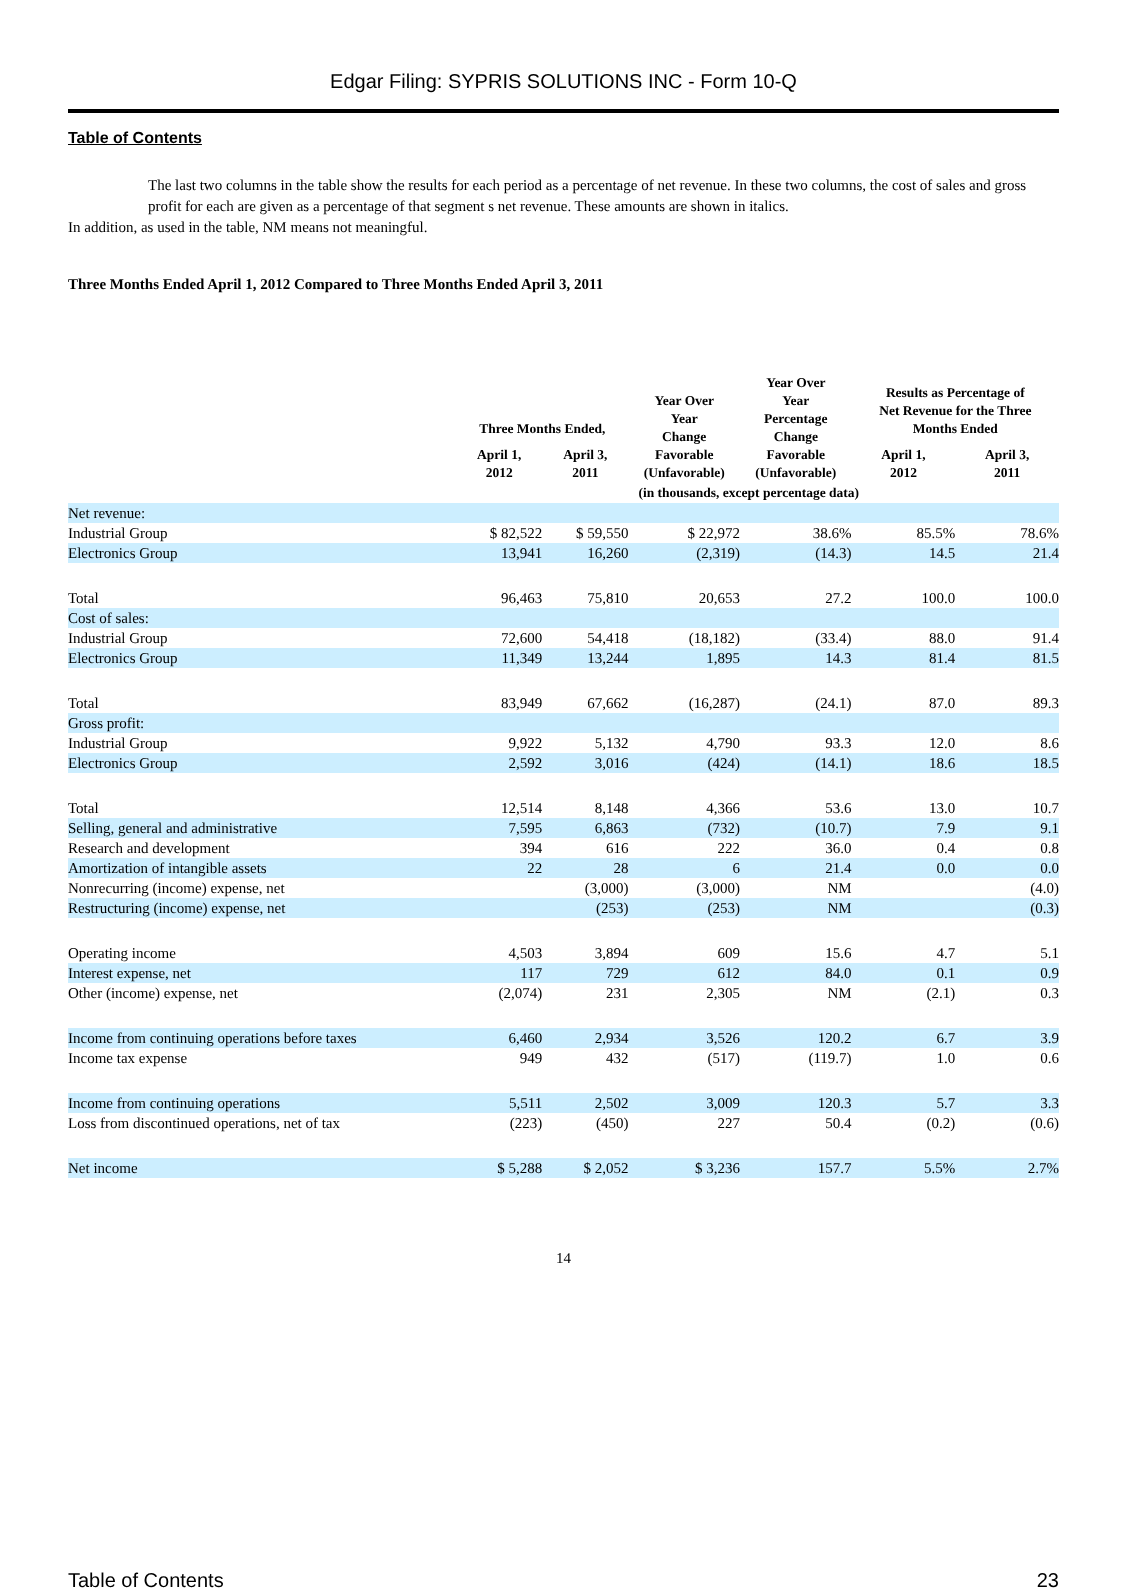Edgar Filing: SYPRIS SOLUTIONS INC - Form 10-Q
Table of Contents
The last two columns in the table show the results for each period as a percentage of net revenue. In these two columns, the cost of sales and gross profit for each are given as a percentage of that segment s net revenue. These amounts are shown in italics.
In addition, as used in the table, NM means not meaningful.
Three Months Ended April 1, 2012 Compared to Three Months Ended April 3, 2011
| | Three Months Ended, | | Year Over Year Change Favorable (Unfavorable) | Year Over Year Percentage Change Favorable (Unfavorable) | Results as Percentage of Net Revenue for the Three Months Ended | |
| --- | --- | --- | --- | --- | --- | --- |
| | April 1, 2012 | April 3, 2011 | | | April 1, 2012 | April 3, 2011 |
| | | (in thousands, except percentage data) | | | | |
| Net revenue: | | | | | | |
| Industrial Group | $ 82,522 | $ 59,550 | $ 22,972 | 38.6% | 85.5% | 78.6% |
| Electronics Group | 13,941 | 16,260 | (2,319) | (14.3) | 14.5 | 21.4 |
| Total | 96,463 | 75,810 | 20,653 | 27.2 | 100.0 | 100.0 |
| Cost of sales: | | | | | | |
| Industrial Group | 72,600 | 54,418 | (18,182) | (33.4) | 88.0 | 91.4 |
| Electronics Group | 11,349 | 13,244 | 1,895 | 14.3 | 81.4 | 81.5 |
| Total | 83,949 | 67,662 | (16,287) | (24.1) | 87.0 | 89.3 |
| Gross profit: | | | | | | |
| Industrial Group | 9,922 | 5,132 | 4,790 | 93.3 | 12.0 | 8.6 |
| Electronics Group | 2,592 | 3,016 | (424) | (14.1) | 18.6 | 18.5 |
| Total | 12,514 | 8,148 | 4,366 | 53.6 | 13.0 | 10.7 |
| Selling, general and administrative | 7,595 | 6,863 | (732) | (10.7) | 7.9 | 9.1 |
| Research and development | 394 | 616 | 222 | 36.0 | 0.4 | 0.8 |
| Amortization of intangible assets | 22 | 28 | 6 | 21.4 | 0.0 | 0.0 |
| Nonrecurring (income) expense, net | | (3,000) | (3,000) | NM | | (4.0) |
| Restructuring (income) expense, net | | (253) | (253) | NM | | (0.3) |
| Operating income | 4,503 | 3,894 | 609 | 15.6 | 4.7 | 5.1 |
| Interest expense, net | 117 | 729 | 612 | 84.0 | 0.1 | 0.9 |
| Other (income) expense, net | (2,074) | 231 | 2,305 | NM | (2.1) | 0.3 |
| Income from continuing operations before taxes | 6,460 | 2,934 | 3,526 | 120.2 | 6.7 | 3.9 |
| Income tax expense | 949 | 432 | (517) | (119.7) | 1.0 | 0.6 |
| Income from continuing operations | 5,511 | 2,502 | 3,009 | 120.3 | 5.7 | 3.3 |
| Loss from discontinued operations, net of tax | (223) | (450) | 227 | 50.4 | (0.2) | (0.6) |
| Net income | $ 5,288 | $ 2,052 | $ 3,236 | 157.7 | 5.5% | 2.7% |
14
Table of Contents 23